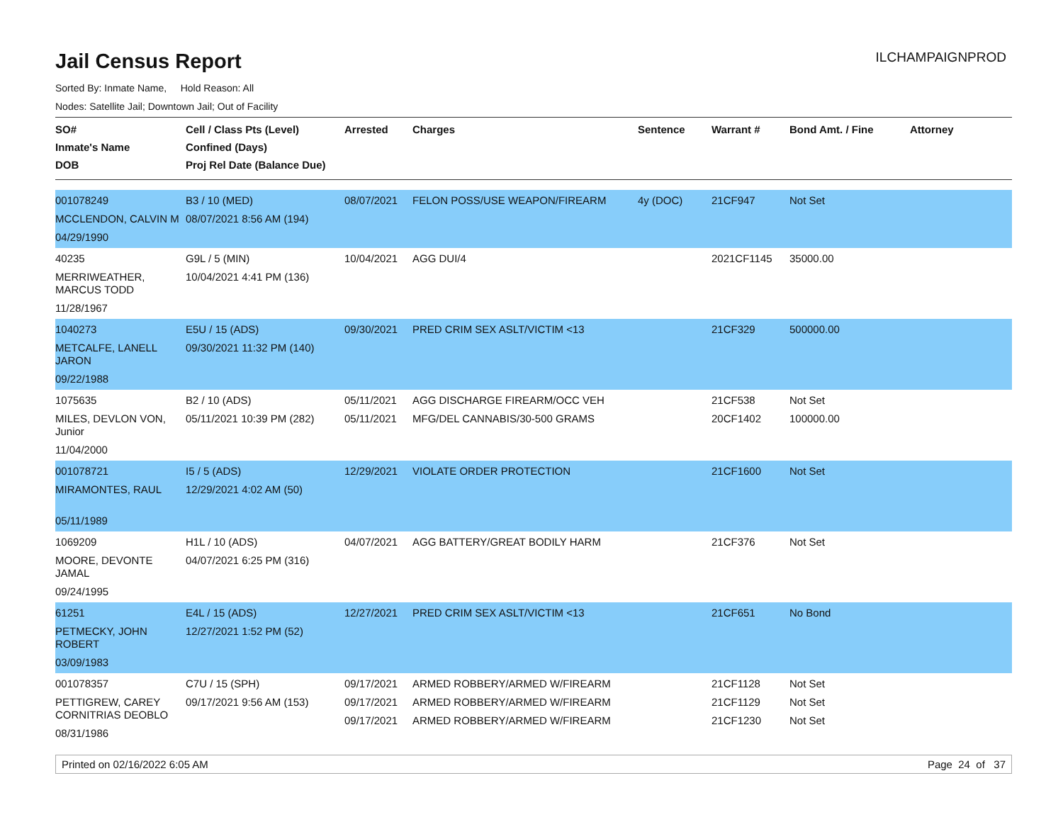ILCHAMPAIGNPROD
Jail Census Report
Sorted By: Inmate Name, Hold Reason: All
Nodes: Satellite Jail; Downtown Jail; Out of Facility
| SO# Inmate's Name DOB | Cell / Class Pts (Level) Confined (Days) Proj Rel Date (Balance Due) | Arrested | Charges | Sentence | Warrant # | Bond Amt. / Fine | Attorney |
| --- | --- | --- | --- | --- | --- | --- | --- |
| 001078249 MCCLENDON, CALVIN M 04/29/1990 | B3 / 10 (MED) 08/07/2021 8:56 AM (194) | 08/07/2021 | FELON POSS/USE WEAPON/FIREARM | 4y (DOC) | 21CF947 | Not Set | |
| 40235 MERRIWEATHER, MARCUS TODD 11/28/1967 | G9L / 5 (MIN) 10/04/2021 4:41 PM (136) | 10/04/2021 | AGG DUI/4 | | 2021CF1145 | 35000.00 | |
| 1040273 METCALFE, LANELL JARON 09/22/1988 | E5U / 15 (ADS) 09/30/2021 11:32 PM (140) | 09/30/2021 | PRED CRIM SEX ASLT/VICTIM <13 | | 21CF329 | 500000.00 | |
| 1075635 MILES, DEVLON VON, Junior 11/04/2000 | B2 / 10 (ADS) 05/11/2021 10:39 PM (282) | 05/11/2021 05/11/2021 | AGG DISCHARGE FIREARM/OCC VEH MFG/DEL CANNABIS/30-500 GRAMS | | 21CF538 20CF1402 | Not Set 100000.00 | |
| 001078721 MIRAMONTES, RAUL 05/11/1989 | I5 / 5 (ADS) 12/29/2021 4:02 AM (50) | 12/29/2021 | VIOLATE ORDER PROTECTION | | 21CF1600 | Not Set | |
| 1069209 MOORE, DEVONTE JAMAL 09/24/1995 | H1L / 10 (ADS) 04/07/2021 6:25 PM (316) | 04/07/2021 | AGG BATTERY/GREAT BODILY HARM | | 21CF376 | Not Set | |
| 61251 PETMECKY, JOHN ROBERT 03/09/1983 | E4L / 15 (ADS) 12/27/2021 1:52 PM (52) | 12/27/2021 | PRED CRIM SEX ASLT/VICTIM <13 | | 21CF651 | No Bond | |
| 001078357 PETTIGREW, CAREY CORNITRIAS DEOBLO 08/31/1986 | C7U / 15 (SPH) 09/17/2021 9:56 AM (153) | 09/17/2021 09/17/2021 09/17/2021 | ARMED ROBBERY/ARMED W/FIREARM ARMED ROBBERY/ARMED W/FIREARM ARMED ROBBERY/ARMED W/FIREARM | | 21CF1128 21CF1129 21CF1230 | Not Set Not Set Not Set | |
Printed on 02/16/2022 6:05 AM Page 24 of 37